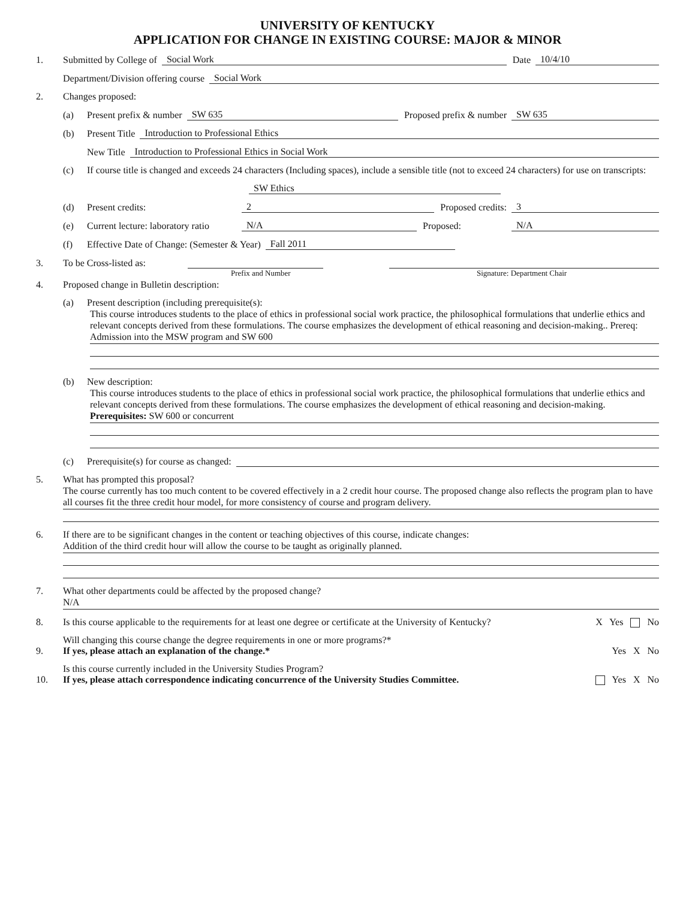UNIVERSITY OF KENTUCKY
APPLICATION FOR CHANGE IN EXISTING COURSE: MAJOR & MINOR
1. Submitted by College of Social Work Date 10/4/10
Department/Division offering course Social Work
2. Changes proposed:
(a) Present prefix & number SW 635 Proposed prefix & number SW 635
(b) Present Title Introduction to Professional Ethics
New Title Introduction to Professional Ethics in Social Work
(c) If course title is changed and exceeds 24 characters (Including spaces), include a sensible title (not to exceed 24 characters) for use on transcripts:
SW Ethics
(d) Present credits: 2 Proposed credits: 3
(e) Current lecture: laboratory ratio N/A Proposed: N/A
(f) Effective Date of Change: (Semester & Year) Fall 2011
3. To be Cross-listed as:
Prefix and Number Signature: Department Chair
4. Proposed change in Bulletin description:
(a) Present description (including prerequisite(s):
This course introduces students to the place of ethics in professional social work practice, the philosophical formulations that underlie ethics and relevant concepts derived from these formulations. The course emphasizes the development of ethical reasoning and decision-making.. Prereq: Admission into the MSW program and SW 600
(b) New description:
This course introduces students to the place of ethics in professional social work practice, the philosophical formulations that underlie ethics and relevant concepts derived from these formulations. The course emphasizes the development of ethical reasoning and decision-making. Prerequisites: SW 600 or concurrent
(c) Prerequisite(s) for course as changed:
5. What has prompted this proposal?
The course currently has too much content to be covered effectively in a 2 credit hour course. The proposed change also reflects the program plan to have all courses fit the three credit hour model, for more consistency of course and program delivery.
6. If there are to be significant changes in the content or teaching objectives of this course, indicate changes:
Addition of the third credit hour will allow the course to be taught as originally planned.
7. What other departments could be affected by the proposed change?
N/A
8. Is this course applicable to the requirements for at least one degree or certificate at the University of Kentucky? X Yes No
9. Will changing this course change the degree requirements in one or more programs?*
If yes, please attach an explanation of the change.* Yes X No
10. Is this course currently included in the University Studies Program?
If yes, please attach correspondence indicating concurrence of the University Studies Committee. Yes X No